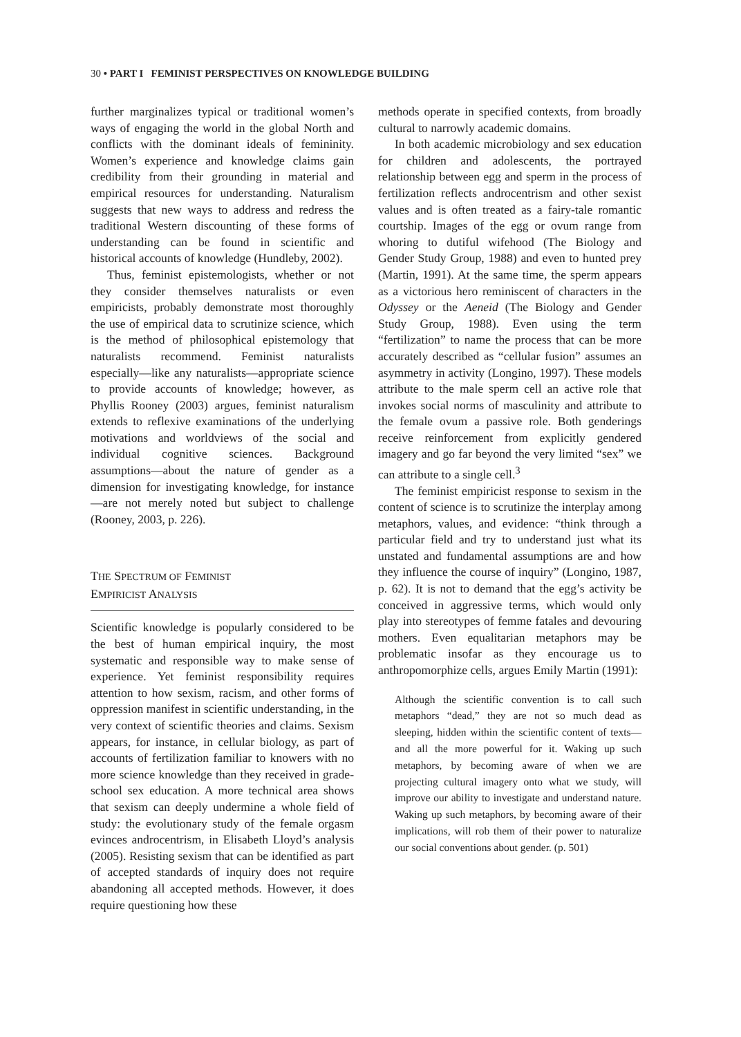30 • PART I FEMINIST PERSPECTIVES ON KNOWLEDGE BUILDING
further marginalizes typical or traditional women’s ways of engaging the world in the global North and conflicts with the dominant ideals of femininity. Women’s experience and knowledge claims gain credibility from their grounding in material and empirical resources for understanding. Naturalism suggests that new ways to address and redress the traditional Western discounting of these forms of understanding can be found in scientific and historical accounts of knowledge (Hundleby, 2002).
Thus, feminist epistemologists, whether or not they consider themselves naturalists or even empiricists, probably demonstrate most thoroughly the use of empirical data to scrutinize science, which is the method of philosophical epistemology that naturalists recommend. Feminist naturalists especially—like any naturalists—appropriate science to provide accounts of knowledge; however, as Phyllis Rooney (2003) argues, feminist naturalism extends to reflexive examinations of the underlying motivations and worldviews of the social and individual cognitive sciences. Background assumptions—about the nature of gender as a dimension for investigating knowledge, for instance—are not merely noted but subject to challenge (Rooney, 2003, p. 226).
THE SPECTRUM OF FEMINIST
EMPIRICIST ANALYSIS
Scientific knowledge is popularly considered to be the best of human empirical inquiry, the most systematic and responsible way to make sense of experience. Yet feminist responsibility requires attention to how sexism, racism, and other forms of oppression manifest in scientific understanding, in the very context of scientific theories and claims. Sexism appears, for instance, in cellular biology, as part of accounts of fertilization familiar to knowers with no more science knowledge than they received in grade-school sex education. A more technical area shows that sexism can deeply undermine a whole field of study: the evolutionary study of the female orgasm evinces androcentrism, in Elisabeth Lloyd’s analysis (2005). Resisting sexism that can be identified as part of accepted standards of inquiry does not require abandoning all accepted methods. However, it does require questioning how these
methods operate in specified contexts, from broadly cultural to narrowly academic domains.
In both academic microbiology and sex education for children and adolescents, the portrayed relationship between egg and sperm in the process of fertilization reflects androcentrism and other sexist values and is often treated as a fairy-tale romantic courtship. Images of the egg or ovum range from whoring to dutiful wifehood (The Biology and Gender Study Group, 1988) and even to hunted prey (Martin, 1991). At the same time, the sperm appears as a victorious hero reminiscent of characters in the Odyssey or the Aeneid (The Biology and Gender Study Group, 1988). Even using the term “fertilization” to name the process that can be more accurately described as “cellular fusion” assumes an asymmetry in activity (Longino, 1997). These models attribute to the male sperm cell an active role that invokes social norms of masculinity and attribute to the female ovum a passive role. Both genderings receive reinforcement from explicitly gendered imagery and go far beyond the very limited “sex” we can attribute to a single cell.<sup>3</sup>
The feminist empiricist response to sexism in the content of science is to scrutinize the interplay among metaphors, values, and evidence: “think through a particular field and try to understand just what its unstated and fundamental assumptions are and how they influence the course of inquiry” (Longino, 1987, p. 62). It is not to demand that the egg’s activity be conceived in aggressive terms, which would only play into stereotypes of femme fatales and devouring mothers. Even equalitarian metaphors may be problematic insofar as they encourage us to anthropomorphize cells, argues Emily Martin (1991):
Although the scientific convention is to call such metaphors “dead,” they are not so much dead as sleeping, hidden within the scientific content of texts—and all the more powerful for it. Waking up such metaphors, by becoming aware of when we are projecting cultural imagery onto what we study, will improve our ability to investigate and understand nature. Waking up such metaphors, by becoming aware of their implications, will rob them of their power to naturalize our social conventions about gender. (p. 501)